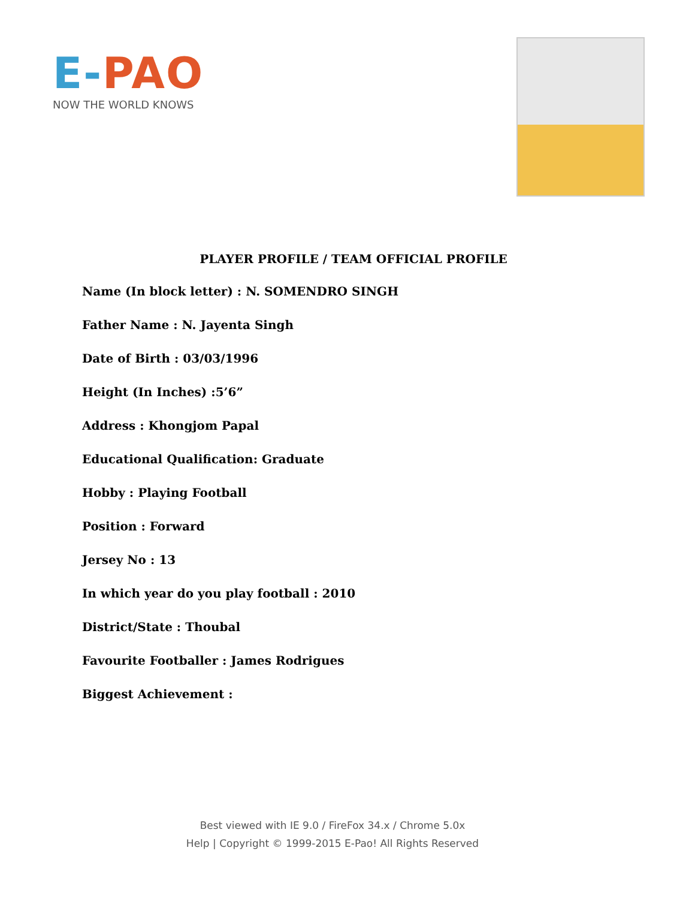E-PAO
NOW THE WORLD KNOWS
PLAYER PROFILE / TEAM OFFICIAL PROFILE
Name (In block letter) : N. SOMENDRO SINGH
Father Name : N. Jayenta Singh
Date of Birth : 03/03/1996
Height (In Inches) :5’6”
Address : Khongjom Papal
Educational Qualification: Graduate
Hobby : Playing Football
Position : Forward
Jersey No : 13
In which year do you play football : 2010
District/State : Thoubal
Favourite Footballer : James Rodrigues
Biggest Achievement :
Best viewed with IE 9.0 / FireFox 34.x / Chrome 5.0x
Help | Copyright © 1999-2015 E-Pao! All Rights Reserved